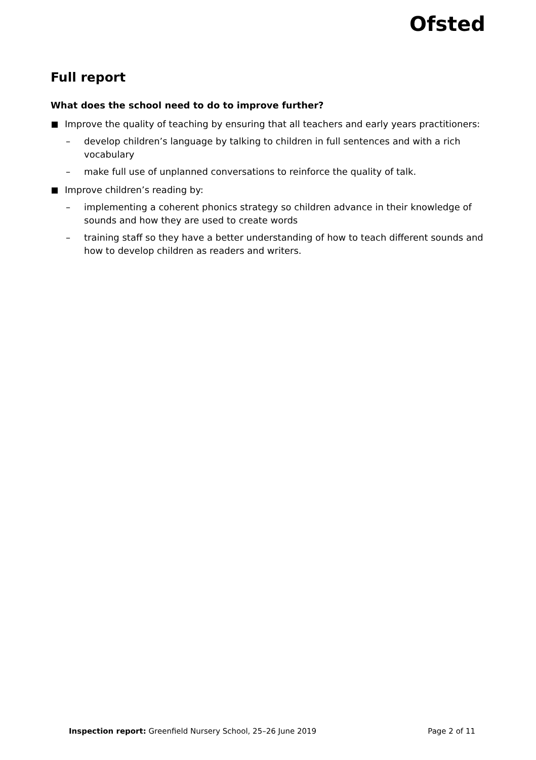Ofsted
Full report
What does the school need to do to improve further?
Improve the quality of teaching by ensuring that all teachers and early years practitioners:
– develop children’s language by talking to children in full sentences and with a rich vocabulary
– make full use of unplanned conversations to reinforce the quality of talk.
Improve children’s reading by:
– implementing a coherent phonics strategy so children advance in their knowledge of sounds and how they are used to create words
– training staff so they have a better understanding of how to teach different sounds and how to develop children as readers and writers.
Inspection report: Greenfield Nursery School, 25–26 June 2019 Page 2 of 11